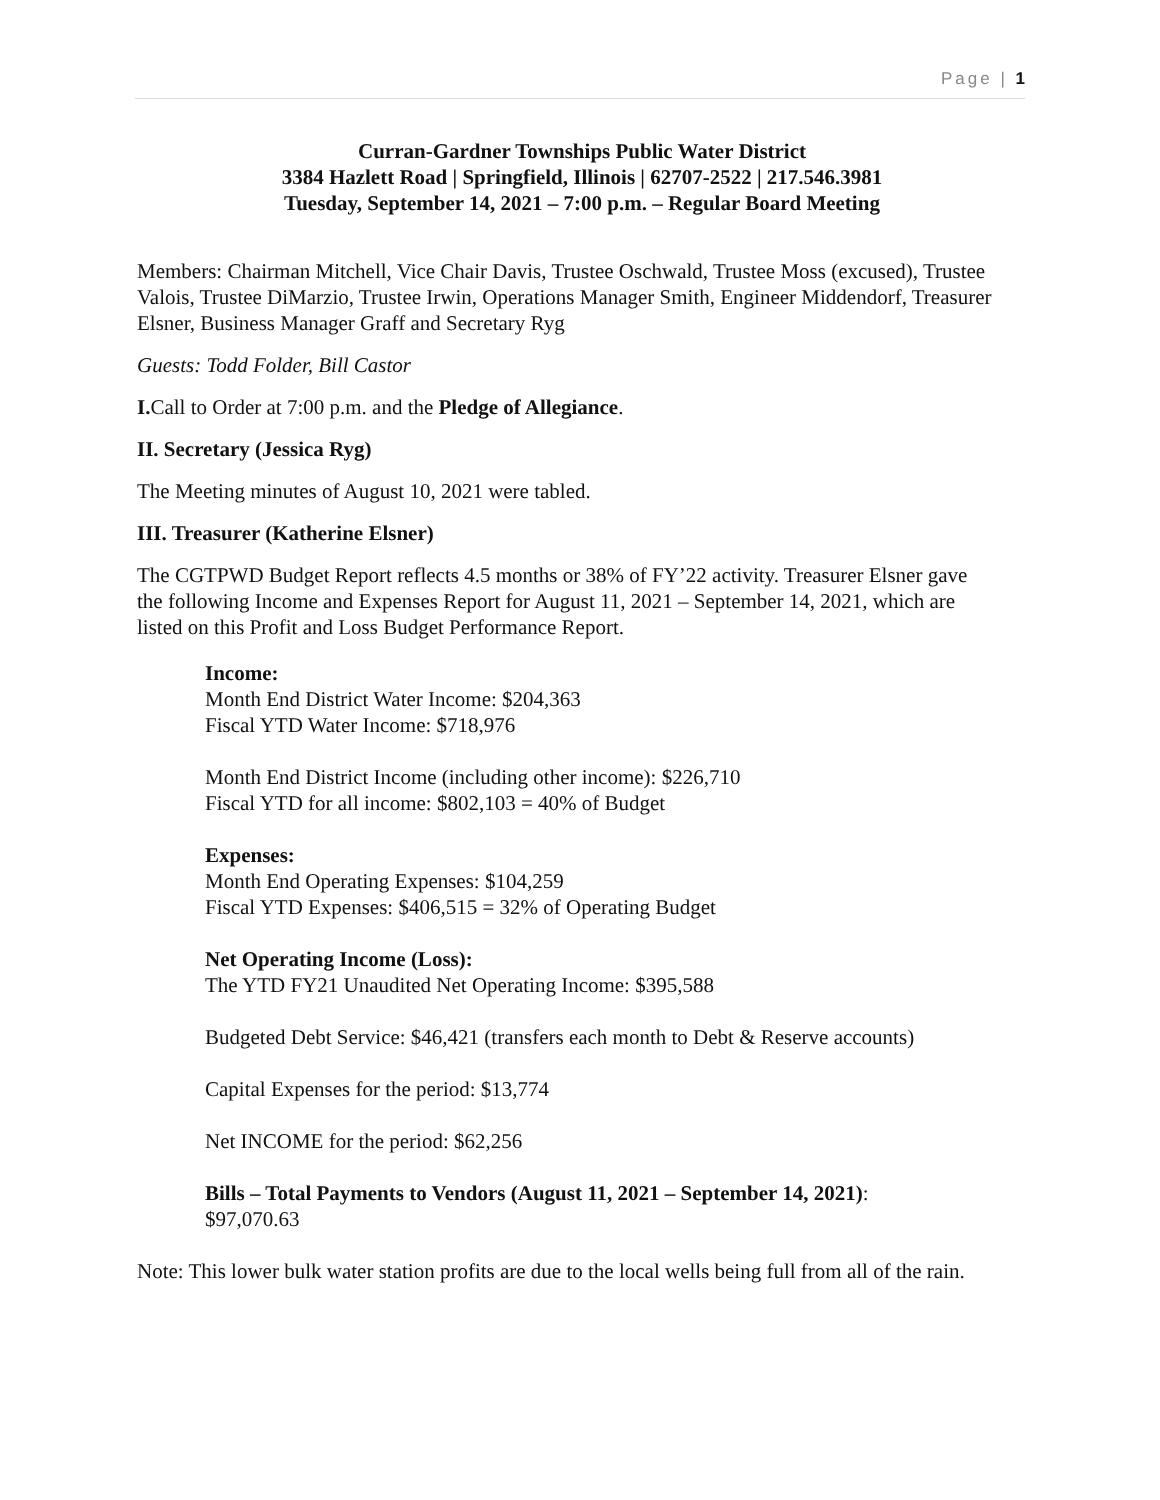Page | 1
Curran-Gardner Townships Public Water District
3384 Hazlett Road | Springfield, Illinois | 62707-2522 | 217.546.3981
Tuesday, September 14, 2021 – 7:00 p.m. – Regular Board Meeting
Members: Chairman Mitchell, Vice Chair Davis, Trustee Oschwald, Trustee Moss (excused), Trustee Valois, Trustee DiMarzio, Trustee Irwin, Operations Manager Smith, Engineer Middendorf, Treasurer Elsner, Business Manager Graff and Secretary Ryg
Guests: Todd Folder, Bill Castor
I. Call to Order at 7:00 p.m. and the Pledge of Allegiance.
II. Secretary (Jessica Ryg)
The Meeting minutes of August 10, 2021 were tabled.
III. Treasurer (Katherine Elsner)
The CGTPWD Budget Report reflects 4.5 months or 38% of FY’22 activity. Treasurer Elsner gave the following Income and Expenses Report for August 11, 2021 – September 14, 2021, which are listed on this Profit and Loss Budget Performance Report.
Income:
Month End District Water Income: $204,363
Fiscal YTD Water Income: $718,976
Month End District Income (including other income): $226,710
Fiscal YTD for all income: $802,103 = 40% of Budget
Expenses:
Month End Operating Expenses: $104,259
Fiscal YTD Expenses: $406,515 = 32% of Operating Budget
Net Operating Income (Loss):
The YTD FY21 Unaudited Net Operating Income: $395,588
Budgeted Debt Service: $46,421 (transfers each month to Debt & Reserve accounts)
Capital Expenses for the period: $13,774
Net INCOME for the period: $62,256
Bills – Total Payments to Vendors (August 11, 2021 – September 14, 2021):
$97,070.63
Note: This lower bulk water station profits are due to the local wells being full from all of the rain.